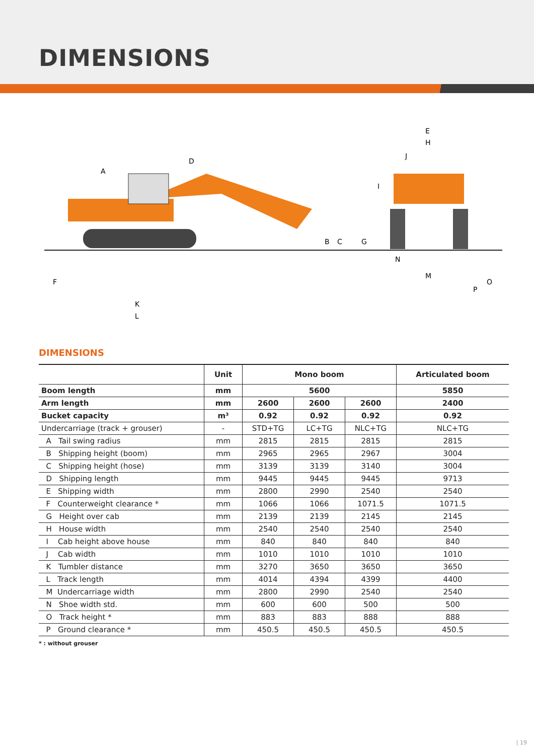DIMENSIONS
D
A
B
C
G
F
K
L
E
H
J
I
N
M
O
P
DIMENSIONS
| | Unit | Mono boom | | | Articulated boom |
| --- | --- | --- | --- | --- | --- |
| Boom length | mm | 5600 | | | 5850 |
| Arm length | mm | 2600 | 2600 | 2600 | 2400 |
| Bucket capacity | m³ | 0.92 | 0.92 | 0.92 | 0.92 |
| Undercarriage (track + grouser) | - | STD+TG | LC+TG | NLC+TG | NLC+TG |
| A Tail swing radius | mm | 2815 | 2815 | 2815 | 2815 |
| B Shipping height (boom) | mm | 2965 | 2965 | 2967 | 3004 |
| C Shipping height (hose) | mm | 3139 | 3139 | 3140 | 3004 |
| D Shipping length | mm | 9445 | 9445 | 9445 | 9713 |
| E Shipping width | mm | 2800 | 2990 | 2540 | 2540 |
| F Counterweight clearance * | mm | 1066 | 1066 | 1071.5 | 1071.5 |
| G Height over cab | mm | 2139 | 2139 | 2145 | 2145 |
| H House width | mm | 2540 | 2540 | 2540 | 2540 |
| I Cab height above house | mm | 840 | 840 | 840 | 840 |
| J Cab width | mm | 1010 | 1010 | 1010 | 1010 |
| K Tumbler distance | mm | 3270 | 3650 | 3650 | 3650 |
| L Track length | mm | 4014 | 4394 | 4399 | 4400 |
| M Undercarriage width | mm | 2800 | 2990 | 2540 | 2540 |
| N Shoe width std. | mm | 600 | 600 | 500 | 500 |
| O Track height * | mm | 883 | 883 | 888 | 888 |
| P Ground clearance * | mm | 450.5 | 450.5 | 450.5 | 450.5 |
* : without grouser
| 19